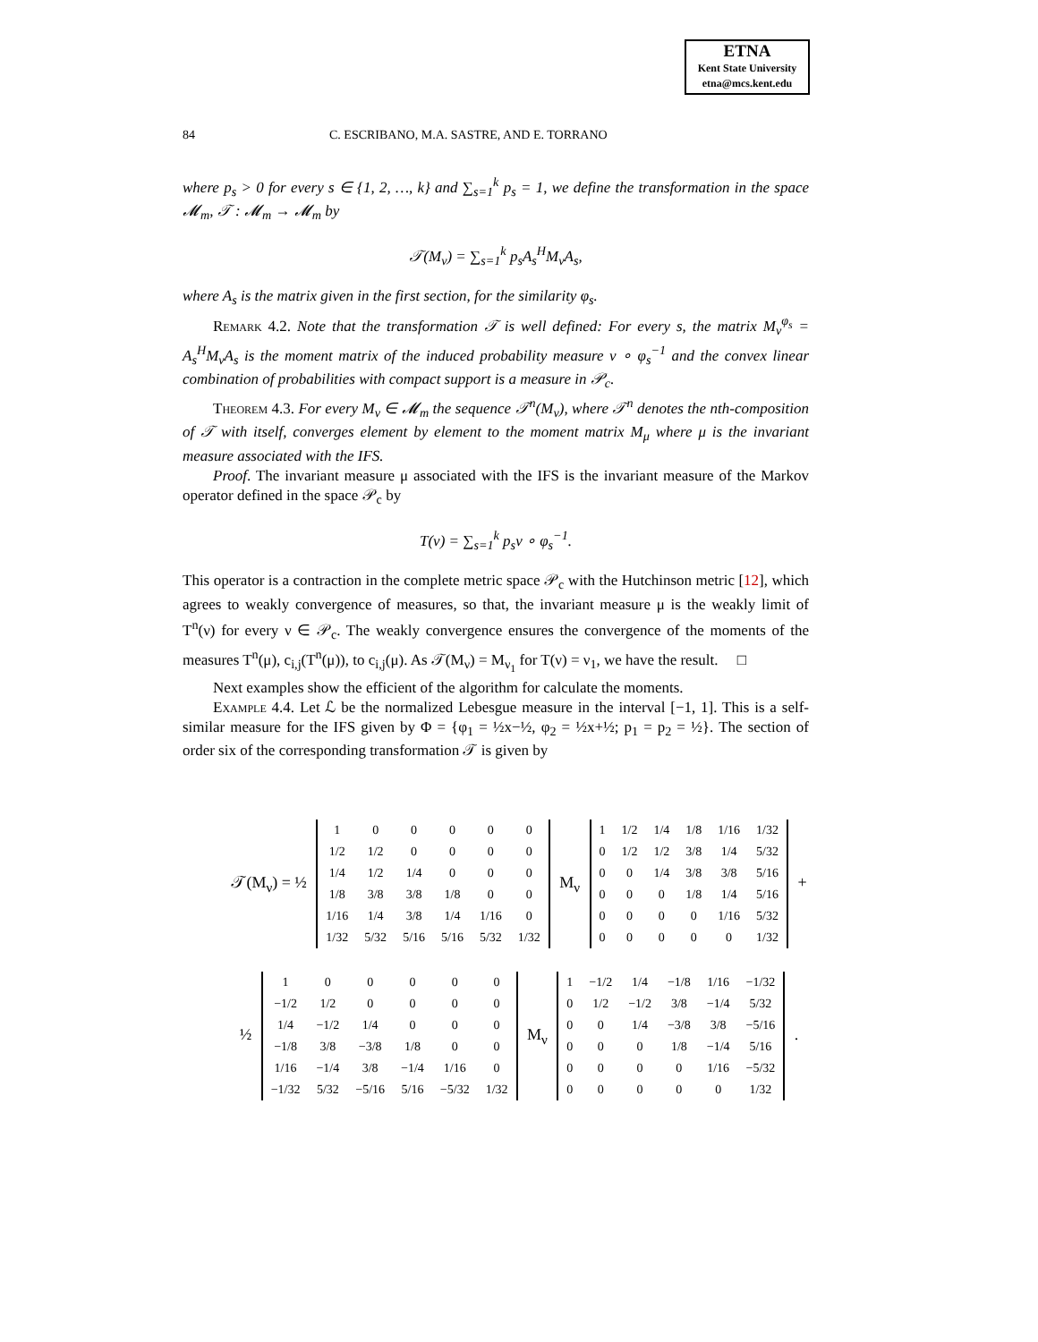ETNA
Kent State University
etna@mcs.kent.edu
84 C. ESCRIBANO, M.A. SASTRE, AND E. TORRANO
where p<sub>s</sub> > 0 for every s ∈ {1, 2, …, k} and ∑<sub>s=1</sub><sup>k</sup> p<sub>s</sub> = 1, we define the transformation in the space 𝓜<sub>m</sub>, 𝒯 : 𝓜<sub>m</sub> → 𝓜<sub>m</sub> by
𝒯(M<sub>ν</sub>) = ∑<sub>s=1</sub><sup>k</sup> p<sub>s</sub>A<sub>s</sub><sup>H</sup>M<sub>ν</sub>A<sub>s</sub>,
where A<sub>s</sub> is the matrix given in the first section, for the similarity φ<sub>s</sub>.
Remark 4.2. Note that the transformation 𝒯 is well defined: For every s, the matrix M<sub>ν</sub><sup>φ<sub>s</sub></sup> = A<sub>s</sub><sup>H</sup>M<sub>ν</sub>A<sub>s</sub> is the moment matrix of the induced probability measure ν ∘ φ<sub>s</sub><sup>−1</sup> and the convex linear combination of probabilities with compact support is a measure in 𝒫<sub>c</sub>.
Theorem 4.3. For every M<sub>ν</sub> ∈ 𝓜<sub>m</sub> the sequence 𝒯<sup>n</sup>(M<sub>ν</sub>), where 𝒯<sup>n</sup> denotes the nth-composition of 𝒯 with itself, converges element by element to the moment matrix M<sub>μ</sub> where μ is the invariant measure associated with the IFS.
Proof. The invariant measure μ associated with the IFS is the invariant measure of the Markov operator defined in the space 𝒫<sub>c</sub> by
T(ν) = ∑<sub>s=1</sub><sup>k</sup> p<sub>s</sub>ν ∘ φ<sub>s</sub><sup>−1</sup>.
This operator is a contraction in the complete metric space 𝒫<sub>c</sub> with the Hutchinson metric [12], which agrees to weakly convergence of measures, so that, the invariant measure μ is the weakly limit of T<sup>n</sup>(ν) for every ν ∈ 𝒫<sub>c</sub>. The weakly convergence ensures the convergence of the moments of the measures T<sup>n</sup>(μ), c<sub>i,j</sub>(T<sup>n</sup>(μ)), to c<sub>i,j</sub>(μ). As 𝒯(M<sub>ν</sub>) = M<sub>ν<sub>1</sub></sub> for T(ν) = ν<sub>1</sub>, we have the result. □
Next examples show the efficient of the algorithm for calculate the moments.
Example 4.4. Let ℒ be the normalized Lebesgue measure in the interval [−1, 1]. This is a self-similar measure for the IFS given by Φ = {φ<sub>1</sub> = ½x−½, φ<sub>2</sub> = ½x+½; p<sub>1</sub> = p<sub>2</sub> = ½}. The section of order six of the corresponding transformation 𝒯 is given by
𝒯(M<sub>ν</sub>) = ½
| 1 | 0 | 0 | 0 | 0 | 0 |
| 1/2 | 1/2 | 0 | 0 | 0 | 0 |
| 1/4 | 1/2 | 1/4 | 0 | 0 | 0 |
| 1/8 | 3/8 | 3/8 | 1/8 | 0 | 0 |
| 1/16 | 1/4 | 3/8 | 1/4 | 1/16 | 0 |
| 1/32 | 5/32 | 5/16 | 5/16 | 5/32 | 1/32 |
M<sub>ν</sub>
| 1 | 1/2 | 1/4 | 1/8 | 1/16 | 1/32 |
| 0 | 1/2 | 1/2 | 3/8 | 1/4 | 5/32 |
| 0 | 0 | 1/4 | 3/8 | 3/8 | 5/16 |
| 0 | 0 | 0 | 1/8 | 1/4 | 5/16 |
| 0 | 0 | 0 | 0 | 1/16 | 5/32 |
| 0 | 0 | 0 | 0 | 0 | 1/32 |
+
½
| 1 | 0 | 0 | 0 | 0 | 0 |
| −1/2 | 1/2 | 0 | 0 | 0 | 0 |
| 1/4 | −1/2 | 1/4 | 0 | 0 | 0 |
| −1/8 | 3/8 | −3/8 | 1/8 | 0 | 0 |
| 1/16 | −1/4 | 3/8 | −1/4 | 1/16 | 0 |
| −1/32 | 5/32 | −5/16 | 5/16 | −5/32 | 1/32 |
M<sub>ν</sub>
| 1 | −1/2 | 1/4 | −1/8 | 1/16 | −1/32 |
| 0 | 1/2 | −1/2 | 3/8 | −1/4 | 5/32 |
| 0 | 0 | 1/4 | −3/8 | 3/8 | −5/16 |
| 0 | 0 | 0 | 1/8 | −1/4 | 5/16 |
| 0 | 0 | 0 | 0 | 1/16 | −5/32 |
| 0 | 0 | 0 | 0 | 0 | 1/32 |
.